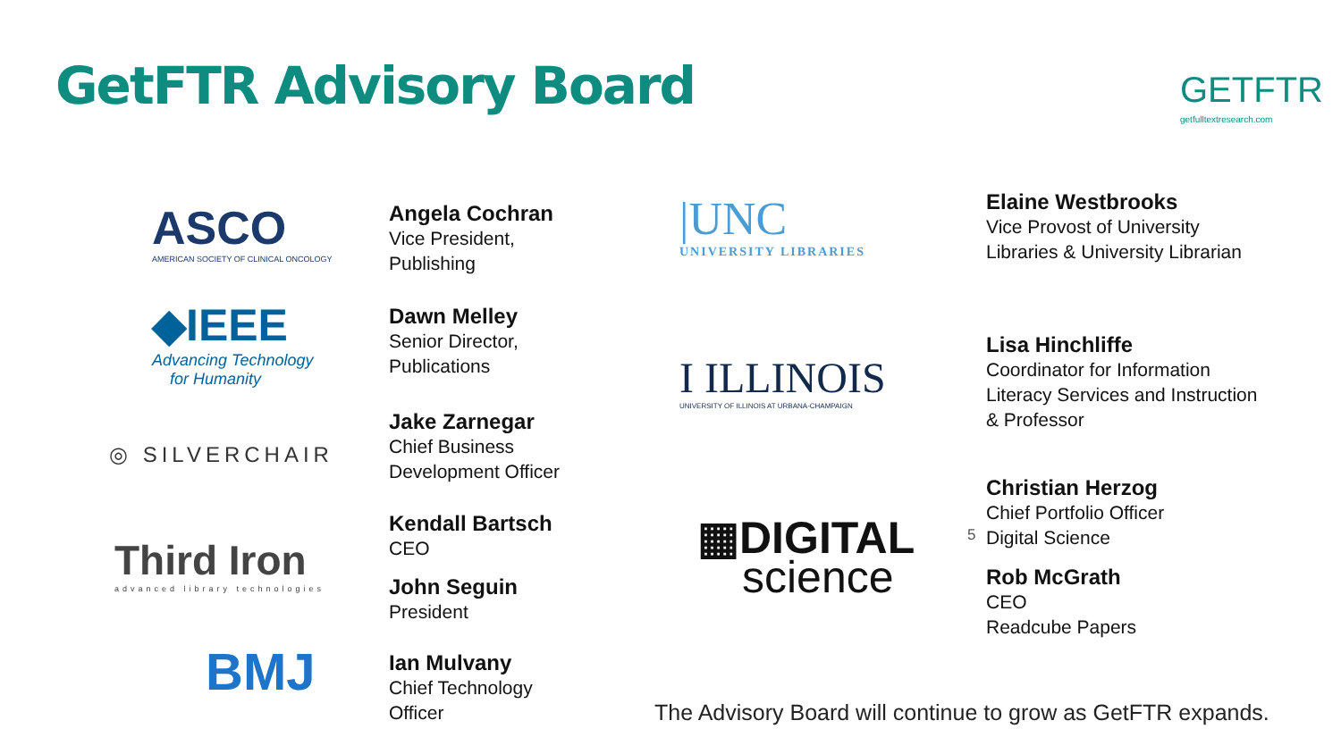GetFTR Advisory Board GETFTR
getfulltextresearch.com
ASCO
AMERICAN SOCIETY OF CLINICAL ONCOLOGY
◆IEEE
Advancing Technology
for Humanity
◎ SILVERCHAIR
Third Iron
advanced library technologies
BMJ
Angela Cochran
Vice President,
Publishing
Dawn Melley
Senior Director,
Publications
Jake Zarnegar
Chief Business
Development Officer
Kendall Bartsch
CEO
John Seguin
President
Ian Mulvany
Chief Technology
Officer
|UNC
UNIVERSITY LIBRARIES
I ILLINOIS
UNIVERSITY OF ILLINOIS AT URBANA-CHAMPAIGN
▦DIGITAL
science
Elaine Westbrooks
Vice Provost of University
Libraries & University Librarian
Lisa Hinchliffe
Coordinator for Information
Literacy Services and Instruction
& Professor
Christian Herzog
Chief Portfolio Officer
Digital Science
5
Rob McGrath
CEO
Readcube Papers
The Advisory Board will continue to grow as GetFTR expands.